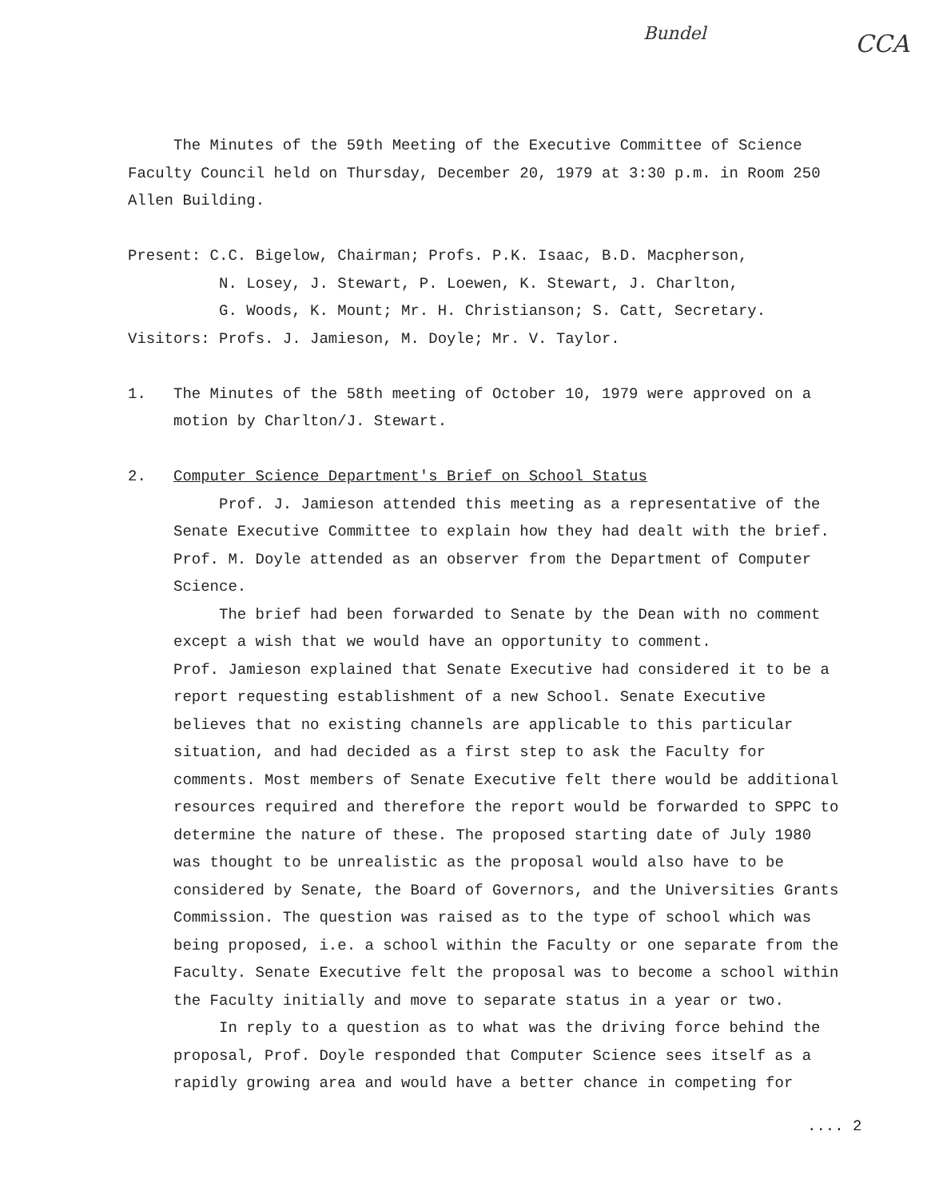Bundel CCA
The Minutes of the 59th Meeting of the Executive Committee of Science Faculty Council held on Thursday, December 20, 1979 at 3:30 p.m. in Room 250 Allen Building.
Present: C.C. Bigelow, Chairman; Profs. P.K. Isaac, B.D. Macpherson,
N. Losey, J. Stewart, P. Loewen, K. Stewart, J. Charlton,
G. Woods, K. Mount; Mr. H. Christianson; S. Catt, Secretary.
Visitors: Profs. J. Jamieson, M. Doyle; Mr. V. Taylor.
1. The Minutes of the 58th meeting of October 10, 1979 were approved on a motion by Charlton/J. Stewart.
2. Computer Science Department's Brief on School Status
Prof. J. Jamieson attended this meeting as a representative of the Senate Executive Committee to explain how they had dealt with the brief. Prof. M. Doyle attended as an observer from the Department of Computer Science.
The brief had been forwarded to Senate by the Dean with no comment except a wish that we would have an opportunity to comment.
Prof. Jamieson explained that Senate Executive had considered it to be a report requesting establishment of a new School. Senate Executive believes that no existing channels are applicable to this particular situation, and had decided as a first step to ask the Faculty for comments. Most members of Senate Executive felt there would be additional resources required and therefore the report would be forwarded to SPPC to determine the nature of these. The proposed starting date of July 1980 was thought to be unrealistic as the proposal would also have to be considered by Senate, the Board of Governors, and the Universities Grants Commission. The question was raised as to the type of school which was being proposed, i.e. a school within the Faculty or one separate from the Faculty. Senate Executive felt the proposal was to become a school within the Faculty initially and move to separate status in a year or two.
In reply to a question as to what was the driving force behind the proposal, Prof. Doyle responded that Computer Science sees itself as a rapidly growing area and would have a better chance in competing for
.... 2